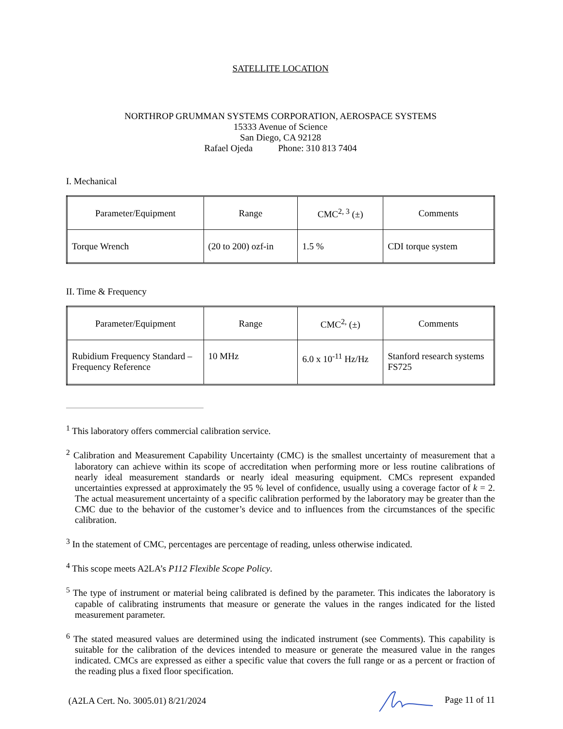SATELLITE LOCATION
NORTHROP GRUMMAN SYSTEMS CORPORATION, AEROSPACE SYSTEMS
15333 Avenue of Science
San Diego, CA 92128
Rafael Ojeda Phone: 310 813 7404
I. Mechanical
| Parameter/Equipment | Range | CMC<sup>2, 3</sup> (±) | Comments |
| --- | --- | --- | --- |
| Torque Wrench | (20 to 200) ozf-in | 1.5 % | CDI torque system |
II. Time & Frequency
| Parameter/Equipment | Range | CMC<sup>2,</sup> (±) | Comments |
| --- | --- | --- | --- |
| Rubidium Frequency Standard – Frequency Reference | 10 MHz | 6.0 x 10<sup>-11</sup> Hz/Hz | Stanford research systems FS725 |
<sup>1</sup> This laboratory offers commercial calibration service.
<sup>2</sup> Calibration and Measurement Capability Uncertainty (CMC) is the smallest uncertainty of measurement that a laboratory can achieve within its scope of accreditation when performing more or less routine calibrations of nearly ideal measurement standards or nearly ideal measuring equipment. CMCs represent expanded uncertainties expressed at approximately the 95 % level of confidence, usually using a coverage factor of k = 2. The actual measurement uncertainty of a specific calibration performed by the laboratory may be greater than the CMC due to the behavior of the customer’s device and to influences from the circumstances of the specific calibration.
<sup>3</sup> In the statement of CMC, percentages are percentage of reading, unless otherwise indicated.
<sup>4</sup> This scope meets A2LA’s P112 Flexible Scope Policy.
<sup>5</sup> The type of instrument or material being calibrated is defined by the parameter. This indicates the laboratory is capable of calibrating instruments that measure or generate the values in the ranges indicated for the listed measurement parameter.
<sup>6</sup> The stated measured values are determined using the indicated instrument (see Comments). This capability is suitable for the calibration of the devices intended to measure or generate the measured value in the ranges indicated. CMCs are expressed as either a specific value that covers the full range or as a percent or fraction of the reading plus a fixed floor specification.
(A2LA Cert. No. 3005.01) 8/21/2024 Page 11 of 11